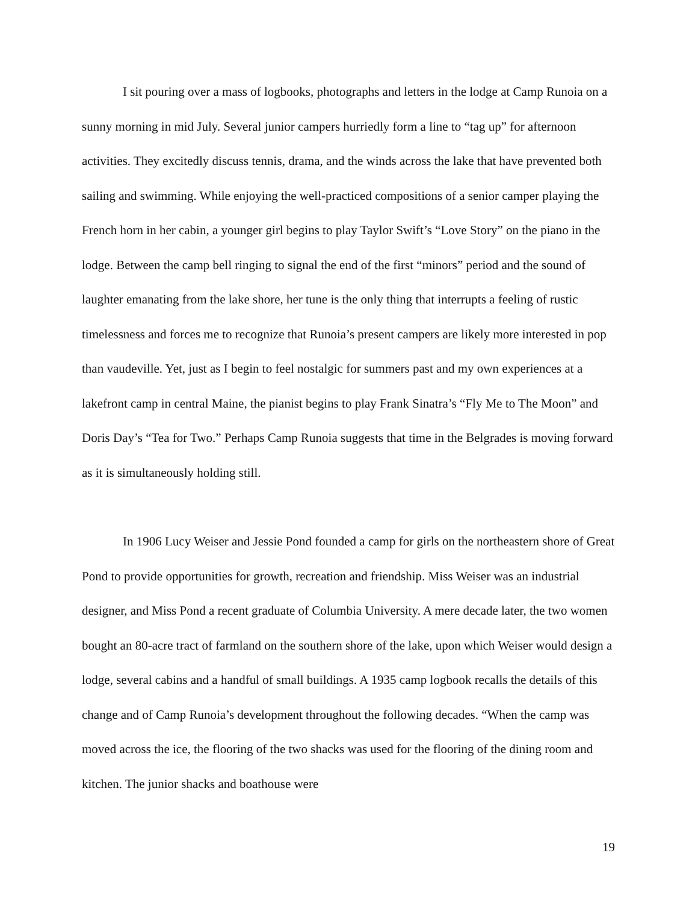I sit pouring over a mass of logbooks, photographs and letters in the lodge at Camp Runoia on a sunny morning in mid July. Several junior campers hurriedly form a line to “tag up” for afternoon activities. They excitedly discuss tennis, drama, and the winds across the lake that have prevented both sailing and swimming. While enjoying the well-practiced compositions of a senior camper playing the French horn in her cabin, a younger girl begins to play Taylor Swift’s “Love Story” on the piano in the lodge. Between the camp bell ringing to signal the end of the first “minors” period and the sound of laughter emanating from the lake shore, her tune is the only thing that interrupts a feeling of rustic timelessness and forces me to recognize that Runoia’s present campers are likely more interested in pop than vaudeville. Yet, just as I begin to feel nostalgic for summers past and my own experiences at a lakefront camp in central Maine, the pianist begins to play Frank Sinatra’s “Fly Me to The Moon” and Doris Day’s “Tea for Two.” Perhaps Camp Runoia suggests that time in the Belgrades is moving forward as it is simultaneously holding still.
In 1906 Lucy Weiser and Jessie Pond founded a camp for girls on the northeastern shore of Great Pond to provide opportunities for growth, recreation and friendship. Miss Weiser was an industrial designer, and Miss Pond a recent graduate of Columbia University. A mere decade later, the two women bought an 80-acre tract of farmland on the southern shore of the lake, upon which Weiser would design a lodge, several cabins and a handful of small buildings. A 1935 camp logbook recalls the details of this change and of Camp Runoia’s development throughout the following decades. “When the camp was moved across the ice, the flooring of the two shacks was used for the flooring of the dining room and kitchen. The junior shacks and boathouse were
19